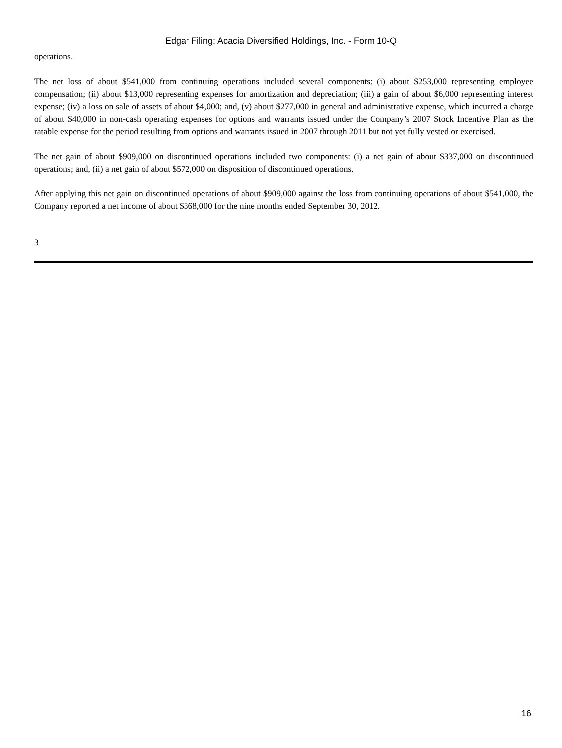Edgar Filing: Acacia Diversified Holdings, Inc. - Form 10-Q
operations.
The net loss of about $541,000 from continuing operations included several components: (i) about $253,000 representing employee compensation; (ii) about $13,000 representing expenses for amortization and depreciation; (iii) a gain of about $6,000 representing interest expense; (iv) a loss on sale of assets of about $4,000; and, (v) about $277,000 in general and administrative expense, which incurred a charge of about $40,000 in non-cash operating expenses for options and warrants issued under the Company’s 2007 Stock Incentive Plan as the ratable expense for the period resulting from options and warrants issued in 2007 through 2011 but not yet fully vested or exercised.
The net gain of about $909,000 on discontinued operations included two components: (i) a net gain of about $337,000 on discontinued operations; and, (ii) a net gain of about $572,000 on disposition of discontinued operations.
After applying this net gain on discontinued operations of about $909,000 against the loss from continuing operations of about $541,000, the Company reported a net income of about $368,000 for the nine months ended September 30, 2012.
3
16